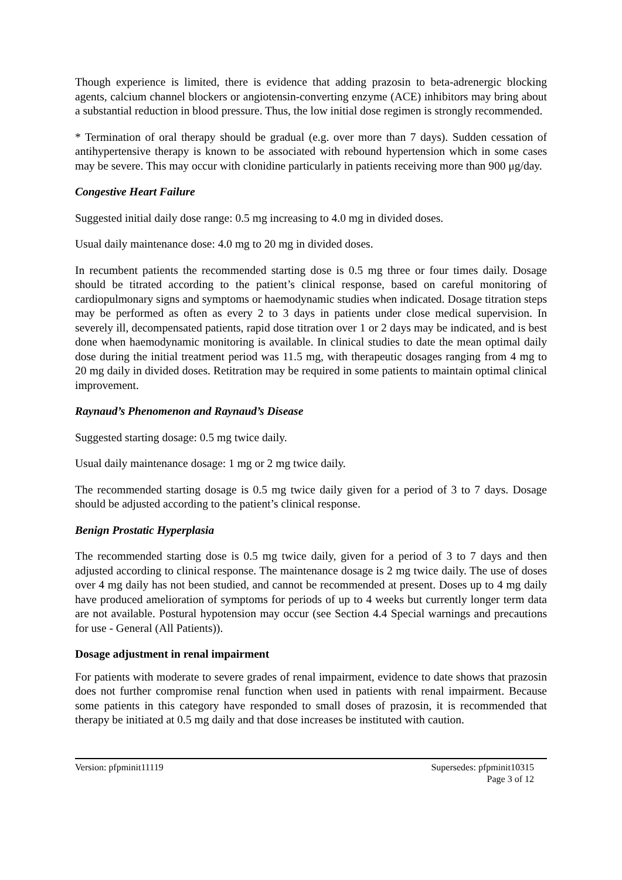Though experience is limited, there is evidence that adding prazosin to beta-adrenergic blocking agents, calcium channel blockers or angiotensin-converting enzyme (ACE) inhibitors may bring about a substantial reduction in blood pressure. Thus, the low initial dose regimen is strongly recommended.
* Termination of oral therapy should be gradual (e.g. over more than 7 days). Sudden cessation of antihypertensive therapy is known to be associated with rebound hypertension which in some cases may be severe. This may occur with clonidine particularly in patients receiving more than 900 μg/day.
Congestive Heart Failure
Suggested initial daily dose range: 0.5 mg increasing to 4.0 mg in divided doses.
Usual daily maintenance dose: 4.0 mg to 20 mg in divided doses.
In recumbent patients the recommended starting dose is 0.5 mg three or four times daily. Dosage should be titrated according to the patient’s clinical response, based on careful monitoring of cardiopulmonary signs and symptoms or haemodynamic studies when indicated. Dosage titration steps may be performed as often as every 2 to 3 days in patients under close medical supervision. In severely ill, decompensated patients, rapid dose titration over 1 or 2 days may be indicated, and is best done when haemodynamic monitoring is available. In clinical studies to date the mean optimal daily dose during the initial treatment period was 11.5 mg, with therapeutic dosages ranging from 4 mg to 20 mg daily in divided doses. Retitration may be required in some patients to maintain optimal clinical improvement.
Raynaud’s Phenomenon and Raynaud’s Disease
Suggested starting dosage: 0.5 mg twice daily.
Usual daily maintenance dosage: 1 mg or 2 mg twice daily.
The recommended starting dosage is 0.5 mg twice daily given for a period of 3 to 7 days. Dosage should be adjusted according to the patient’s clinical response.
Benign Prostatic Hyperplasia
The recommended starting dose is 0.5 mg twice daily, given for a period of 3 to 7 days and then adjusted according to clinical response. The maintenance dosage is 2 mg twice daily. The use of doses over 4 mg daily has not been studied, and cannot be recommended at present. Doses up to 4 mg daily have produced amelioration of symptoms for periods of up to 4 weeks but currently longer term data are not available. Postural hypotension may occur (see Section 4.4 Special warnings and precautions for use - General (All Patients)).
Dosage adjustment in renal impairment
For patients with moderate to severe grades of renal impairment, evidence to date shows that prazosin does not further compromise renal function when used in patients with renal impairment. Because some patients in this category have responded to small doses of prazosin, it is recommended that therapy be initiated at 0.5 mg daily and that dose increases be instituted with caution.
Version: pfpminit11119 Supersedes: pfpminit10315
Page 3 of 12